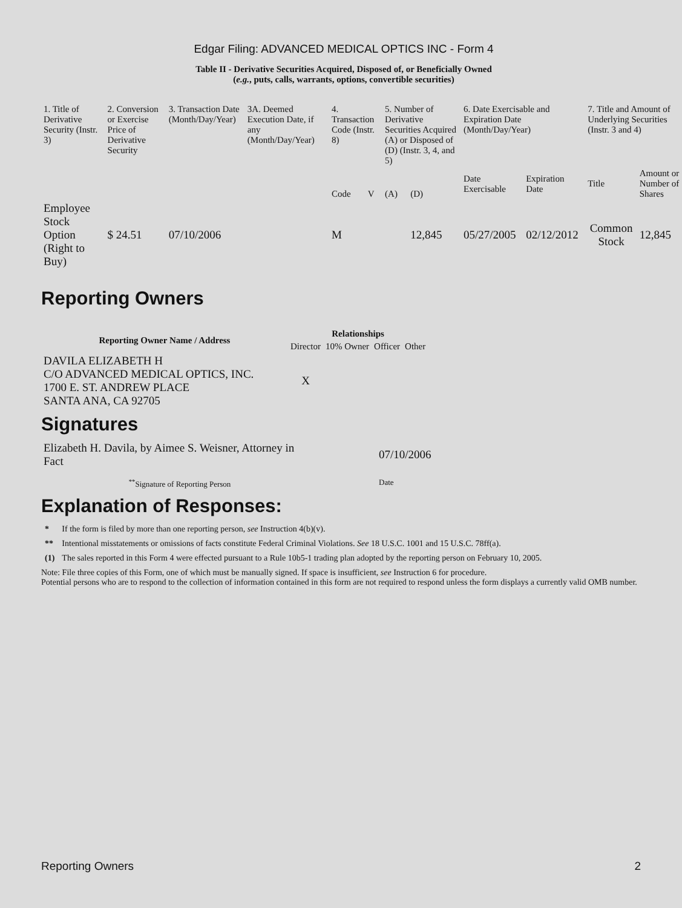Edgar Filing: ADVANCED MEDICAL OPTICS INC - Form 4
Table II - Derivative Securities Acquired, Disposed of, or Beneficially Owned
(e.g., puts, calls, warrants, options, convertible securities)
| 1. Title of Derivative Security (Instr. 3) | 2. Conversion or Exercise Price of Derivative Security | 3. Transaction Date (Month/Day/Year) | 3A. Deemed Execution Date, if any (Month/Day/Year) | 4. Transaction Code (Instr. 8) | | 5. Number of Derivative Securities Acquired (A) or Disposed of (D) (Instr. 3, 4, and 5) | | 6. Date Exercisable and Expiration Date (Month/Day/Year) | | 7. Title and Amount of Underlying Securities (Instr. 3 and 4) | |
| --- | --- | --- | --- | --- | --- | --- | --- | --- | --- | --- | --- |
| | | | | Code | V | (A) | (D) | Date Exercisable | Expiration Date | Title | Amount or Number of Shares |
| Employee Stock Option (Right to Buy) | $ 24.51 | 07/10/2006 | | M | | | 12,845 | 05/27/2005 | 02/12/2012 | Common Stock | 12,845 |
Reporting Owners
| Reporting Owner Name / Address | Relationships | | | |
| --- | --- | --- | --- | --- |
| | Director | 10% Owner | Officer | Other |
| DAVILA ELIZABETH H C/O ADVANCED MEDICAL OPTICS, INC. 1700 E. ST. ANDREW PLACE SANTA ANA, CA 92705 | X | | | |
Signatures
| Elizabeth H. Davila, by Aimee S. Weisner, Attorney in Fact | 07/10/2006 |
| <sup>**</sup> Signature of Reporting Person | Date |
Explanation of Responses:
| * | If the form is filed by more than one reporting person, see Instruction 4(b)(v). |
| ** | Intentional misstatements or omissions of facts constitute Federal Criminal Violations. See 18 U.S.C. 1001 and 15 U.S.C. 78ff(a). |
| (1) | The sales reported in this Form 4 were effected pursuant to a Rule 10b5-1 trading plan adopted by the reporting person on February 10, 2005. |
Note: File three copies of this Form, one of which must be manually signed. If space is insufficient, see Instruction 6 for procedure.
Potential persons who are to respond to the collection of information contained in this form are not required to respond unless the form displays a currently valid OMB number.
Reporting Owners 2